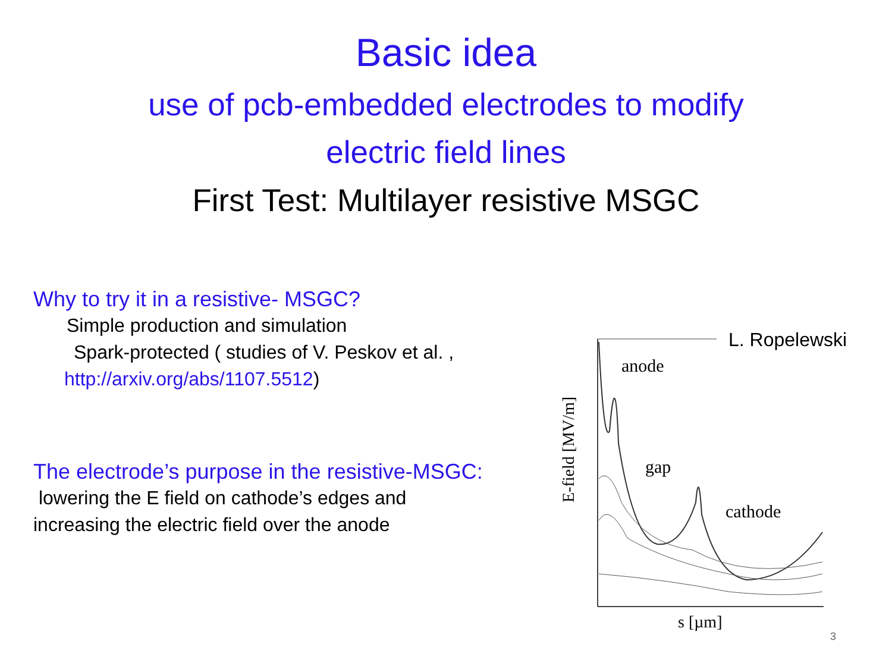Basic idea
use of pcb-embedded electrodes to modify
electric field lines
First Test: Multilayer resistive MSGC
Why to try it in a resistive- MSGC?
Simple production and simulation
Spark-protected ( studies of V. Peskov et al. ,
http://arxiv.org/abs/1107.5512)
The electrode’s purpose in the resistive-MSGC:
lowering the E field on cathode’s edges and
increasing the electric field over the anode
anode
gap
cathode
s [µm]
E-field [MV/m]
L. Ropelewski
3